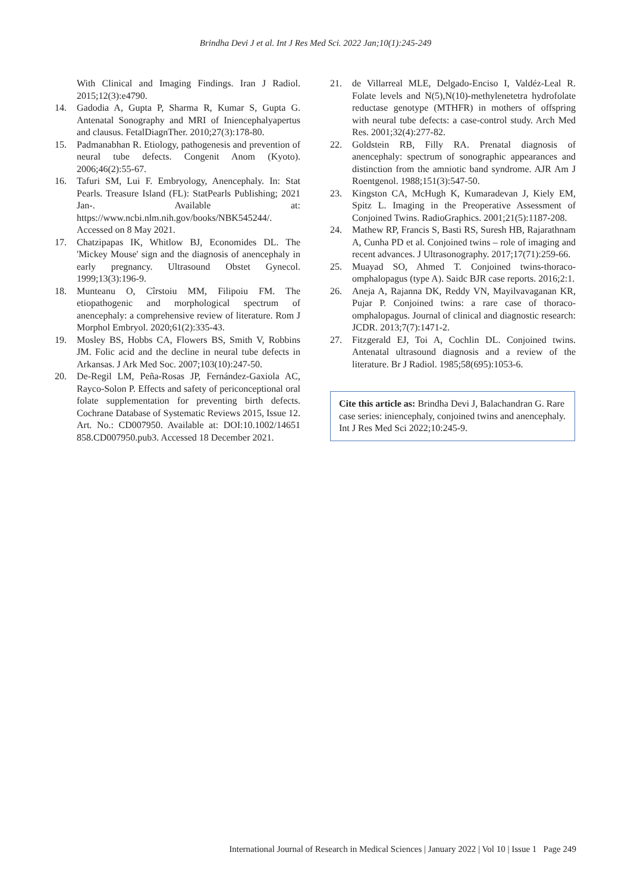Brindha Devi J et al. Int J Res Med Sci. 2022 Jan;10(1):245-249
With Clinical and Imaging Findings. Iran J Radiol. 2015;12(3):e4790.
14. Gadodia A, Gupta P, Sharma R, Kumar S, Gupta G. Antenatal Sonography and MRI of Iniencephalyapertus and clausus. FetalDiagnTher. 2010;27(3):178-80.
15. Padmanabhan R. Etiology, pathogenesis and prevention of neural tube defects. Congenit Anom (Kyoto). 2006;46(2):55-67.
16. Tafuri SM, Lui F. Embryology, Anencephaly. In: Stat Pearls. Treasure Island (FL): StatPearls Publishing; 2021 Jan-. Available at: https://www.ncbi.nlm.nih.gov/books/NBK545244/. Accessed on 8 May 2021.
17. Chatzipapas IK, Whitlow BJ, Economides DL. The 'Mickey Mouse' sign and the diagnosis of anencephaly in early pregnancy. Ultrasound Obstet Gynecol. 1999;13(3):196-9.
18. Munteanu O, Cîrstoiu MM, Filipoiu FM. The etiopathogenic and morphological spectrum of anencephaly: a comprehensive review of literature. Rom J Morphol Embryol. 2020;61(2):335-43.
19. Mosley BS, Hobbs CA, Flowers BS, Smith V, Robbins JM. Folic acid and the decline in neural tube defects in Arkansas. J Ark Med Soc. 2007;103(10):247-50.
20. De-Regil LM, Peña-Rosas JP, Fernández-Gaxiola AC, Rayco-Solon P. Effects and safety of periconceptional oral folate supplementation for preventing birth defects. Cochrane Database of Systematic Reviews 2015, Issue 12. Art. No.: CD007950. Available at: DOI:10.1002/14651 858.CD007950.pub3. Accessed 18 December 2021.
21. de Villarreal MLE, Delgado-Enciso I, Valdéz-Leal R. Folate levels and N(5),N(10)-methylenetetra hydrofolate reductase genotype (MTHFR) in mothers of offspring with neural tube defects: a case-control study. Arch Med Res. 2001;32(4):277-82.
22. Goldstein RB, Filly RA. Prenatal diagnosis of anencephaly: spectrum of sonographic appearances and distinction from the amniotic band syndrome. AJR Am J Roentgenol. 1988;151(3):547-50.
23. Kingston CA, McHugh K, Kumaradevan J, Kiely EM, Spitz L. Imaging in the Preoperative Assessment of Conjoined Twins. RadioGraphics. 2001;21(5):1187-208.
24. Mathew RP, Francis S, Basti RS, Suresh HB, Rajarathnam A, Cunha PD et al. Conjoined twins – role of imaging and recent advances. J Ultrasonography. 2017;17(71):259-66.
25. Muayad SO, Ahmed T. Conjoined twins-thoraco-omphalopagus (type A). Saidc BJR case reports. 2016;2:1.
26. Aneja A, Rajanna DK, Reddy VN, Mayilvavaganan KR, Pujar P. Conjoined twins: a rare case of thoraco-omphalopagus. Journal of clinical and diagnostic research: JCDR. 2013;7(7):1471-2.
27. Fitzgerald EJ, Toi A, Cochlin DL. Conjoined twins. Antenatal ultrasound diagnosis and a review of the literature. Br J Radiol. 1985;58(695):1053-6.
Cite this article as: Brindha Devi J, Balachandran G. Rare case series: iniencephaly, conjoined twins and anencephaly. Int J Res Med Sci 2022;10:245-9.
International Journal of Research in Medical Sciences | January 2022 | Vol 10 | Issue 1 Page 249